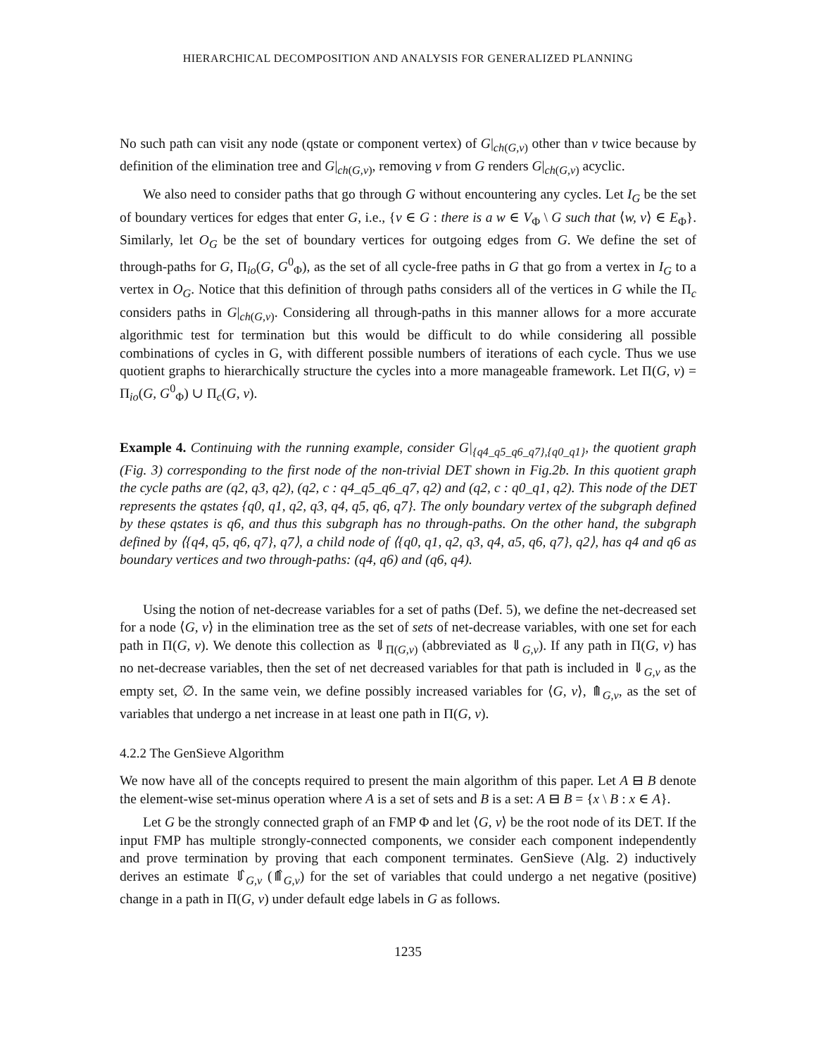HIERARCHICAL DECOMPOSITION AND ANALYSIS FOR GENERALIZED PLANNING
No such path can visit any node (qstate or component vertex) of G|<sub>ch(G,v)</sub> other than v twice because by definition of the elimination tree and G|<sub>ch(G,v)</sub>, removing v from G renders G|<sub>ch(G,v)</sub> acyclic.
We also need to consider paths that go through G without encountering any cycles. Let I<sub>G</sub> be the set of boundary vertices for edges that enter G, i.e., {v ∈ G : there is a w ∈ V<sub>Φ</sub> \ G such that ⟨w, v⟩ ∈ E<sub>Φ</sub>}. Similarly, let O<sub>G</sub> be the set of boundary vertices for outgoing edges from G. We define the set of through-paths for G, Π<sub>io</sub>(G, G<sup>0</sup><sub>Φ</sub>), as the set of all cycle-free paths in G that go from a vertex in I<sub>G</sub> to a vertex in O<sub>G</sub>. Notice that this definition of through paths considers all of the vertices in G while the Π<sub>c</sub> considers paths in G|<sub>ch(G,v)</sub>. Considering all through-paths in this manner allows for a more accurate algorithmic test for termination but this would be difficult to do while considering all possible combinations of cycles in G, with different possible numbers of iterations of each cycle. Thus we use quotient graphs to hierarchically structure the cycles into a more manageable framework. Let Π(G, v) = Π<sub>io</sub>(G, G<sup>0</sup><sub>Φ</sub>) ∪ Π<sub>c</sub>(G, v).
Example 4. Continuing with the running example, consider G|<sub>{q4_q5_q6_q7},{q0_q1}</sub>, the quotient graph (Fig. 3) corresponding to the first node of the non-trivial DET shown in Fig.2b. In this quotient graph the cycle paths are (q2, q3, q2), (q2, c : q4_q5_q6_q7, q2) and (q2, c : q0_q1, q2). This node of the DET represents the qstates {q0, q1, q2, q3, q4, q5, q6, q7}. The only boundary vertex of the subgraph defined by these qstates is q6, and thus this subgraph has no through-paths. On the other hand, the subgraph defined by ⟨{q4, q5, q6, q7}, q7⟩, a child node of ⟨{q0, q1, q2, q3, q4, a5, q6, q7}, q2⟩, has q4 and q6 as boundary vertices and two through-paths: (q4, q6) and (q6, q4).
Using the notion of net-decrease variables for a set of paths (Def. 5), we define the net-decreased set for a node ⟨G, v⟩ in the elimination tree as the set of sets of net-decrease variables, with one set for each path in Π(G, v). We denote this collection as ⇓<sub>Π(G,v)</sub> (abbreviated as ⇓<sub>G,v</sub>). If any path in Π(G, v) has no net-decrease variables, then the set of net decreased variables for that path is included in ⇓<sub>G,v</sub> as the empty set, ∅. In the same vein, we define possibly increased variables for ⟨G, v⟩, ⤊<sub>G,v</sub>, as the set of variables that undergo a net increase in at least one path in Π(G, v).
4.2.2 The GenSieve Algorithm
We now have all of the concepts required to present the main algorithm of this paper. Let A ⊟ B denote the element-wise set-minus operation where A is a set of sets and B is a set: A ⊟ B = {x \ B : x ∈ A}.
Let G be the strongly connected graph of an FMP Φ and let ⟨G, v⟩ be the root node of its DET. If the input FMP has multiple strongly-connected components, we consider each component independently and prove termination by proving that each component terminates. GenSieve (Alg. 2) inductively derives an estimate ⇓̂<sub>G,v</sub> (⤊̂<sub>G,v</sub>) for the set of variables that could undergo a net negative (positive) change in a path in Π(G, v) under default edge labels in G as follows.
1235